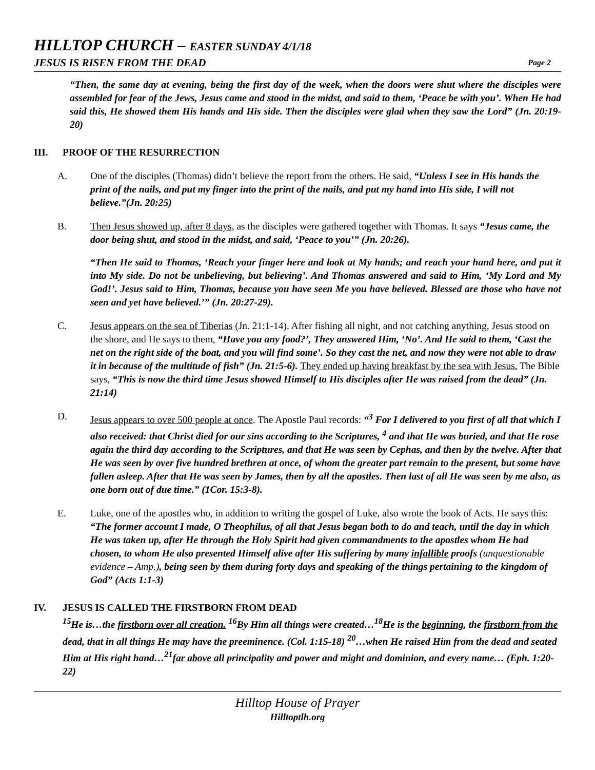HILLTOP CHURCH – EASTER SUNDAY 4/1/18
JESUS IS RISEN FROM THE DEAD Page 2
“Then, the same day at evening, being the first day of the week, when the doors were shut where the disciples were assembled for fear of the Jews, Jesus came and stood in the midst, and said to them, ‘Peace be with you’. When He had said this, He showed them His hands and His side. Then the disciples were glad when they saw the Lord” (Jn. 20:19-20)
III. PROOF OF THE RESURRECTION
A. One of the disciples (Thomas) didn’t believe the report from the others. He said, “Unless I see in His hands the print of the nails, and put my finger into the print of the nails, and put my hand into His side, I will not believe.”(Jn. 20:25)
B. Then Jesus showed up, after 8 days, as the disciples were gathered together with Thomas. It says “Jesus came, the door being shut, and stood in the midst, and said, ‘Peace to you’” (Jn. 20:26).
“Then He said to Thomas, ‘Reach your finger here and look at My hands; and reach your hand here, and put it into My side. Do not be unbelieving, but believing’. And Thomas answered and said to Him, ‘My Lord and My God!’. Jesus said to Him, Thomas, because you have seen Me you have believed. Blessed are those who have not seen and yet have believed.’” (Jn. 20:27-29).
C. Jesus appears on the sea of Tiberias (Jn. 21:1-14). After fishing all night, and not catching anything, Jesus stood on the shore, and He says to them, “Have you any food?’, They answered Him, ‘No’. And He said to them, ‘Cast the net on the right side of the boat, and you will find some’. So they cast the net, and now they were not able to draw it in because of the multitude of fish” (Jn. 21:5-6). They ended up having breakfast by the sea with Jesus. The Bible says, “This is now the third time Jesus showed Himself to His disciples after He was raised from the dead” (Jn. 21:14)
D. Jesus appears to over 500 people at once. The Apostle Paul records: “<sup>3</sup> For I delivered to you first of all that which I also received: that Christ died for our sins according to the Scriptures, <sup>4</sup> and that He was buried, and that He rose again the third day according to the Scriptures, and that He was seen by Cephas, and then by the twelve. After that He was seen by over five hundred brethren at once, of whom the greater part remain to the present, but some have fallen asleep. After that He was seen by James, then by all the apostles. Then last of all He was seen by me also, as one born out of due time.” (1Cor. 15:3-8).
E. Luke, one of the apostles who, in addition to writing the gospel of Luke, also wrote the book of Acts. He says this: “The former account I made, O Theophilus, of all that Jesus began both to do and teach, until the day in which He was taken up, after He through the Holy Spirit had given commandments to the apostles whom He had chosen, to whom He also presented Himself alive after His suffering by many infallible proofs (unquestionable evidence – Amp.), being seen by them during forty days and speaking of the things pertaining to the kingdom of God” (Acts 1:1-3)
IV. JESUS IS CALLED THE FIRSTBORN FROM DEAD
<sup>15</sup>He is…the firstborn over all creation. <sup>16</sup>By Him all things were created…<sup>18</sup>He is the beginning, the firstborn from the dead, that in all things He may have the preeminence. (Col. 1:15-18) <sup>20</sup>…when He raised Him from the dead and seated Him at His right hand…<sup>21</sup>far above all principality and power and might and dominion, and every name… (Eph. 1:20-22)
Hilltop House of Prayer
Hilltoptlh.org